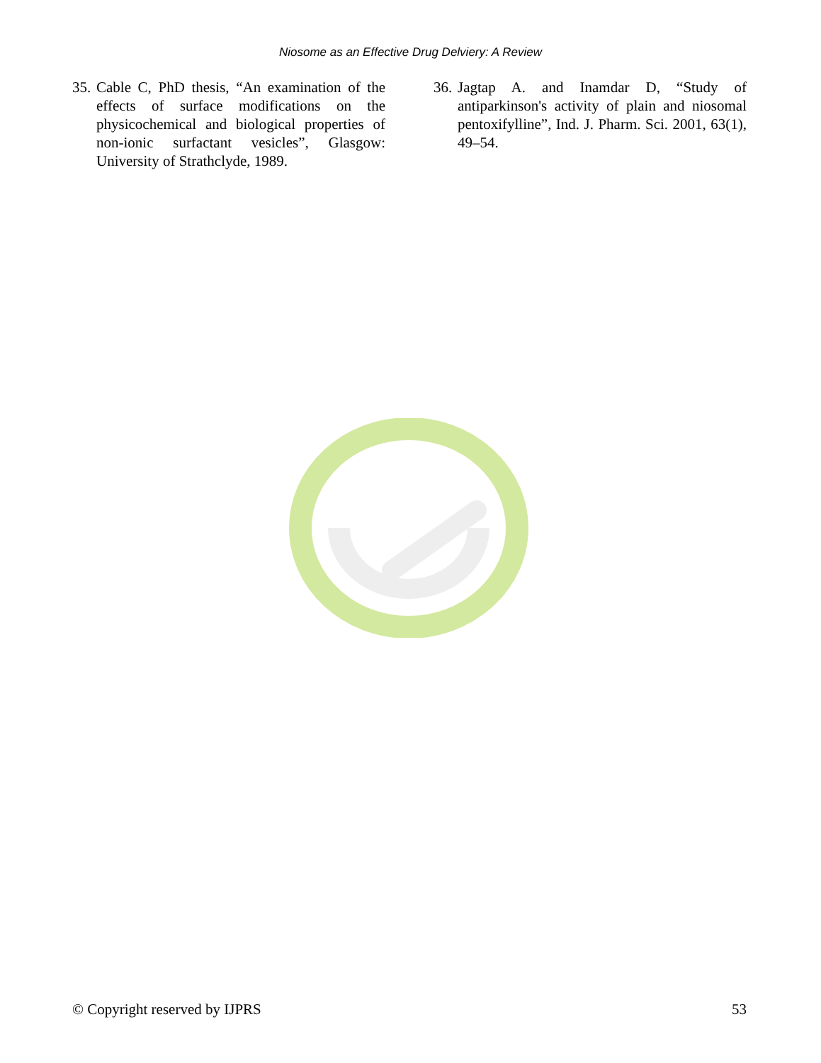Niosome as an Effective Drug Delviery: A Review
35. Cable C, PhD thesis, “An examination of the effects of surface modifications on the physicochemical and biological properties of non-ionic surfactant vesicles”, Glasgow: University of Strathclyde, 1989.
36. Jagtap A. and Inamdar D, “Study of antiparkinson's activity of plain and niosomal pentoxifylline”, Ind. J. Pharm. Sci. 2001, 63(1), 49–54.
© Copyright reserved by IJPRS 53